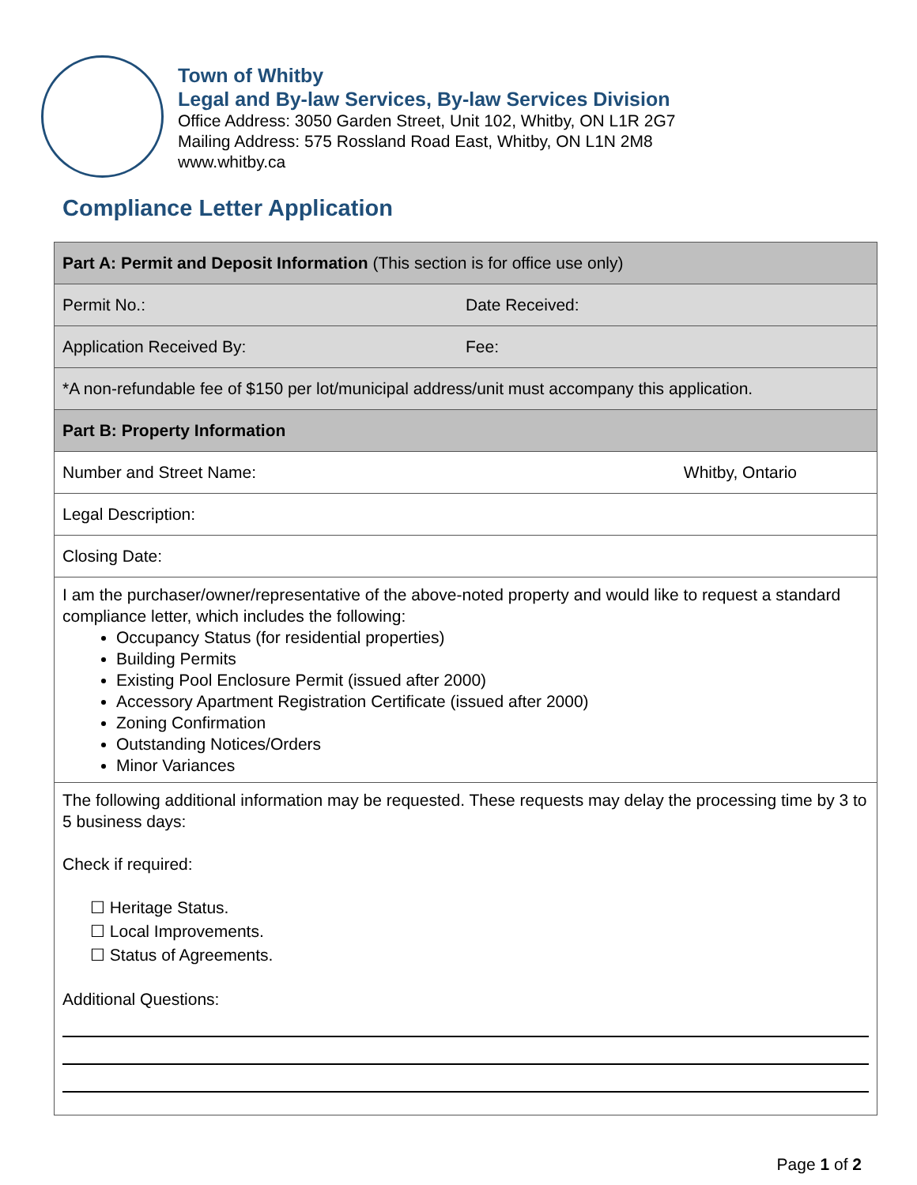Town of Whitby
Legal and By-law Services, By-law Services Division
Office Address: 3050 Garden Street, Unit 102, Whitby, ON L1R 2G7
Mailing Address: 575 Rossland Road East, Whitby, ON L1N 2M8
www.whitby.ca
Compliance Letter Application
| Part A: Permit and Deposit Information (This section is for office use only) | |
| Permit No.: | Date Received: |
| Application Received By: | Fee: |
| *A non-refundable fee of $150 per lot/municipal address/unit must accompany this application. | |
| Part B: Property Information | |
| Number and Street Name: Whitby, Ontario | |
| Legal Description: | |
| Closing Date: | |
| I am the purchaser/owner/representative of the above-noted property and would like to request a standard compliance letter, which includes the following: Occupancy Status (for residential properties) Building Permits Existing Pool Enclosure Permit (issued after 2000) Accessory Apartment Registration Certificate (issued after 2000) Zoning Confirmation Outstanding Notices/Orders Minor Variances | |
| The following additional information may be requested. These requests may delay the processing time by 3 to 5 business days: Check if required: ☐ Heritage Status. ☐ Local Improvements. ☐ Status of Agreements. Additional Questions: | |
Page 1 of 2